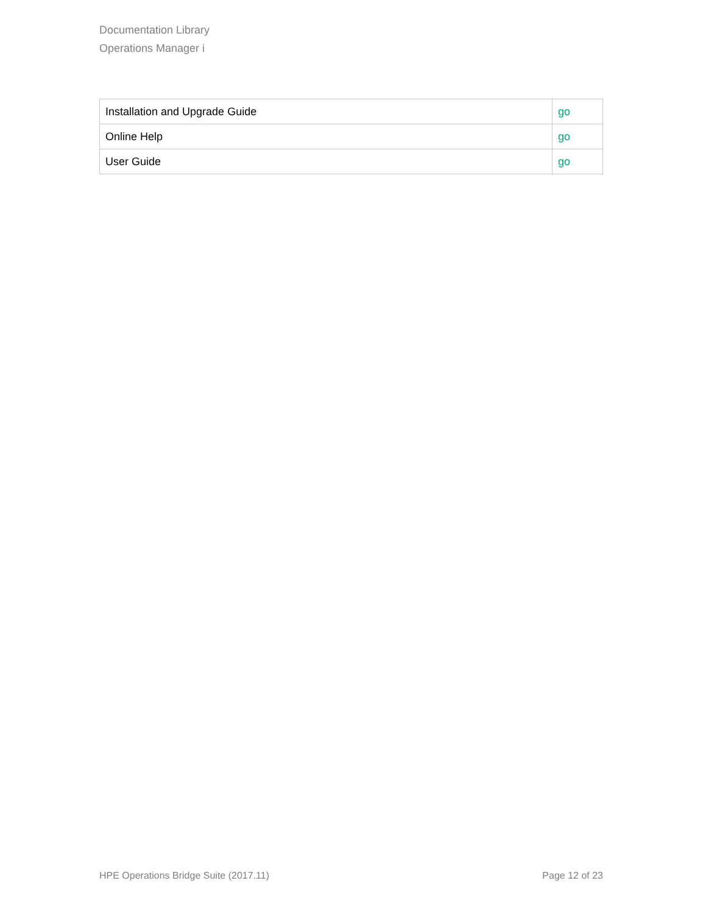Documentation Library
Operations Manager i
| Installation and Upgrade Guide | go |
| Online Help | go |
| User Guide | go |
HPE Operations Bridge Suite (2017.11) Page 12 of 23